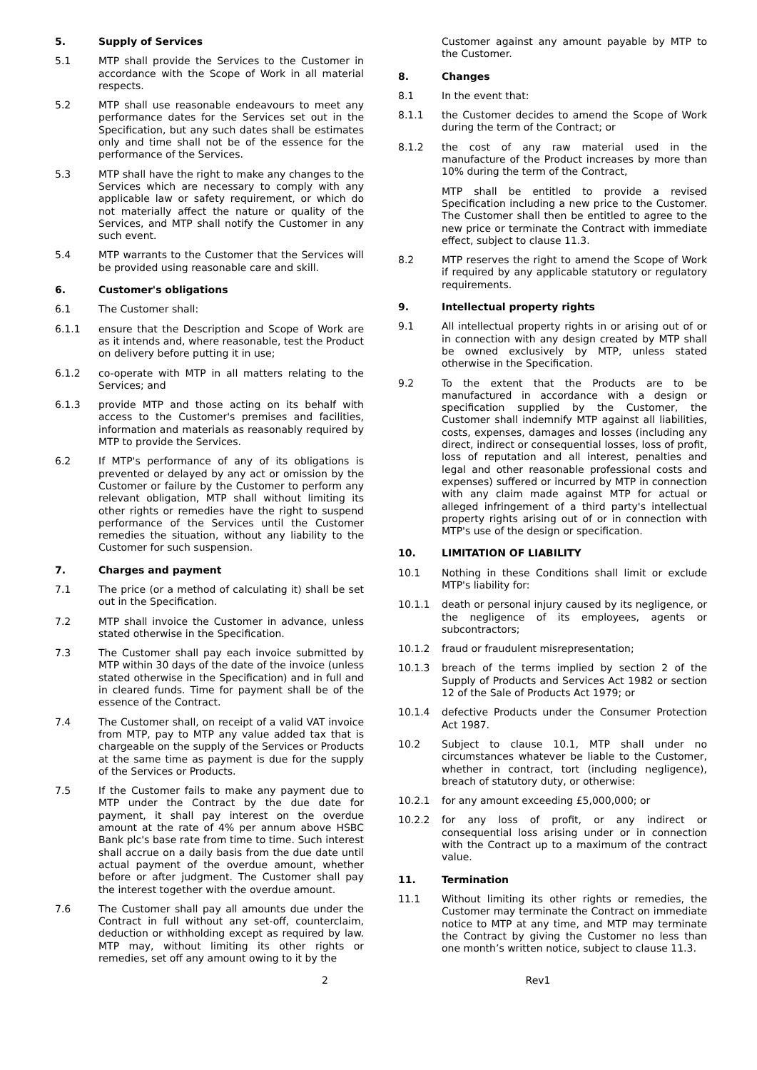5. Supply of Services
5.1 MTP shall provide the Services to the Customer in accordance with the Scope of Work in all material respects.
5.2 MTP shall use reasonable endeavours to meet any performance dates for the Services set out in the Specification, but any such dates shall be estimates only and time shall not be of the essence for the performance of the Services.
5.3 MTP shall have the right to make any changes to the Services which are necessary to comply with any applicable law or safety requirement, or which do not materially affect the nature or quality of the Services, and MTP shall notify the Customer in any such event.
5.4 MTP warrants to the Customer that the Services will be provided using reasonable care and skill.
6. Customer's obligations
6.1 The Customer shall:
6.1.1 ensure that the Description and Scope of Work are as it intends and, where reasonable, test the Product on delivery before putting it in use;
6.1.2 co-operate with MTP in all matters relating to the Services; and
6.1.3 provide MTP and those acting on its behalf with access to the Customer's premises and facilities, information and materials as reasonably required by MTP to provide the Services.
6.2 If MTP's performance of any of its obligations is prevented or delayed by any act or omission by the Customer or failure by the Customer to perform any relevant obligation, MTP shall without limiting its other rights or remedies have the right to suspend performance of the Services until the Customer remedies the situation, without any liability to the Customer for such suspension.
7. Charges and payment
7.1 The price (or a method of calculating it) shall be set out in the Specification.
7.2 MTP shall invoice the Customer in advance, unless stated otherwise in the Specification.
7.3 The Customer shall pay each invoice submitted by MTP within 30 days of the date of the invoice (unless stated otherwise in the Specification) and in full and in cleared funds. Time for payment shall be of the essence of the Contract.
7.4 The Customer shall, on receipt of a valid VAT invoice from MTP, pay to MTP any value added tax that is chargeable on the supply of the Services or Products at the same time as payment is due for the supply of the Services or Products.
7.5 If the Customer fails to make any payment due to MTP under the Contract by the due date for payment, it shall pay interest on the overdue amount at the rate of 4% per annum above HSBC Bank plc's base rate from time to time. Such interest shall accrue on a daily basis from the due date until actual payment of the overdue amount, whether before or after judgment. The Customer shall pay the interest together with the overdue amount.
7.6 The Customer shall pay all amounts due under the Contract in full without any set-off, counterclaim, deduction or withholding except as required by law. MTP may, without limiting its other rights or remedies, set off any amount owing to it by the
Customer against any amount payable by MTP to the Customer.
8. Changes
8.1 In the event that:
8.1.1 the Customer decides to amend the Scope of Work during the term of the Contract; or
8.1.2 the cost of any raw material used in the manufacture of the Product increases by more than 10% during the term of the Contract,
MTP shall be entitled to provide a revised Specification including a new price to the Customer. The Customer shall then be entitled to agree to the new price or terminate the Contract with immediate effect, subject to clause 11.3.
8.2 MTP reserves the right to amend the Scope of Work if required by any applicable statutory or regulatory requirements.
9. Intellectual property rights
9.1 All intellectual property rights in or arising out of or in connection with any design created by MTP shall be owned exclusively by MTP, unless stated otherwise in the Specification.
9.2 To the extent that the Products are to be manufactured in accordance with a design or specification supplied by the Customer, the Customer shall indemnify MTP against all liabilities, costs, expenses, damages and losses (including any direct, indirect or consequential losses, loss of profit, loss of reputation and all interest, penalties and legal and other reasonable professional costs and expenses) suffered or incurred by MTP in connection with any claim made against MTP for actual or alleged infringement of a third party's intellectual property rights arising out of or in connection with MTP's use of the design or specification.
10. LIMITATION OF LIABILITY
10.1 Nothing in these Conditions shall limit or exclude MTP's liability for:
10.1.1 death or personal injury caused by its negligence, or the negligence of its employees, agents or subcontractors;
10.1.2 fraud or fraudulent misrepresentation;
10.1.3 breach of the terms implied by section 2 of the Supply of Products and Services Act 1982 or section 12 of the Sale of Products Act 1979; or
10.1.4 defective Products under the Consumer Protection Act 1987.
10.2 Subject to clause 10.1, MTP shall under no circumstances whatever be liable to the Customer, whether in contract, tort (including negligence), breach of statutory duty, or otherwise:
10.2.1 for any amount exceeding £5,000,000; or
10.2.2 for any loss of profit, or any indirect or consequential loss arising under or in connection with the Contract up to a maximum of the contract value.
11. Termination
11.1 Without limiting its other rights or remedies, the Customer may terminate the Contract on immediate notice to MTP at any time, and MTP may terminate the Contract by giving the Customer no less than one month’s written notice, subject to clause 11.3.
2 Rev1